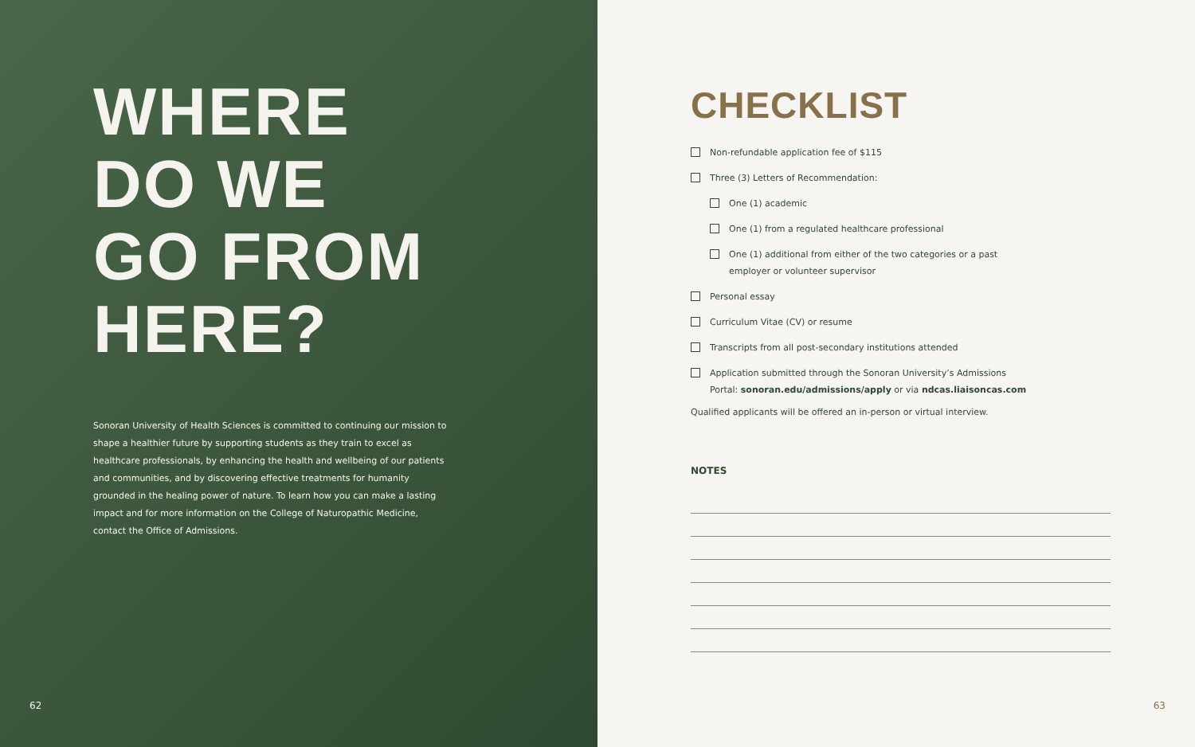WHERE
DO WE
GO FROM
HERE?
Sonoran University of Health Sciences is committed to continuing our mission to shape a healthier future by supporting students as they train to excel as healthcare professionals, by enhancing the health and wellbeing of our patients and communities, and by discovering effective treatments for humanity grounded in the healing power of nature. To learn how you can make a lasting impact and for more information on the College of Naturopathic Medicine, contact the Office of Admissions.
62
CHECKLIST
Non-refundable application fee of $115
Three (3) Letters of Recommendation:
One (1) academic
One (1) from a regulated healthcare professional
One (1) additional from either of the two categories or a past employer or volunteer supervisor
Personal essay
Curriculum Vitae (CV) or resume
Transcripts from all post-secondary institutions attended
Application submitted through the Sonoran University’s Admissions Portal: sonoran.edu/admissions/apply or via ndcas.liaisoncas.com
Qualified applicants will be offered an in-person or virtual interview.
NOTES
63